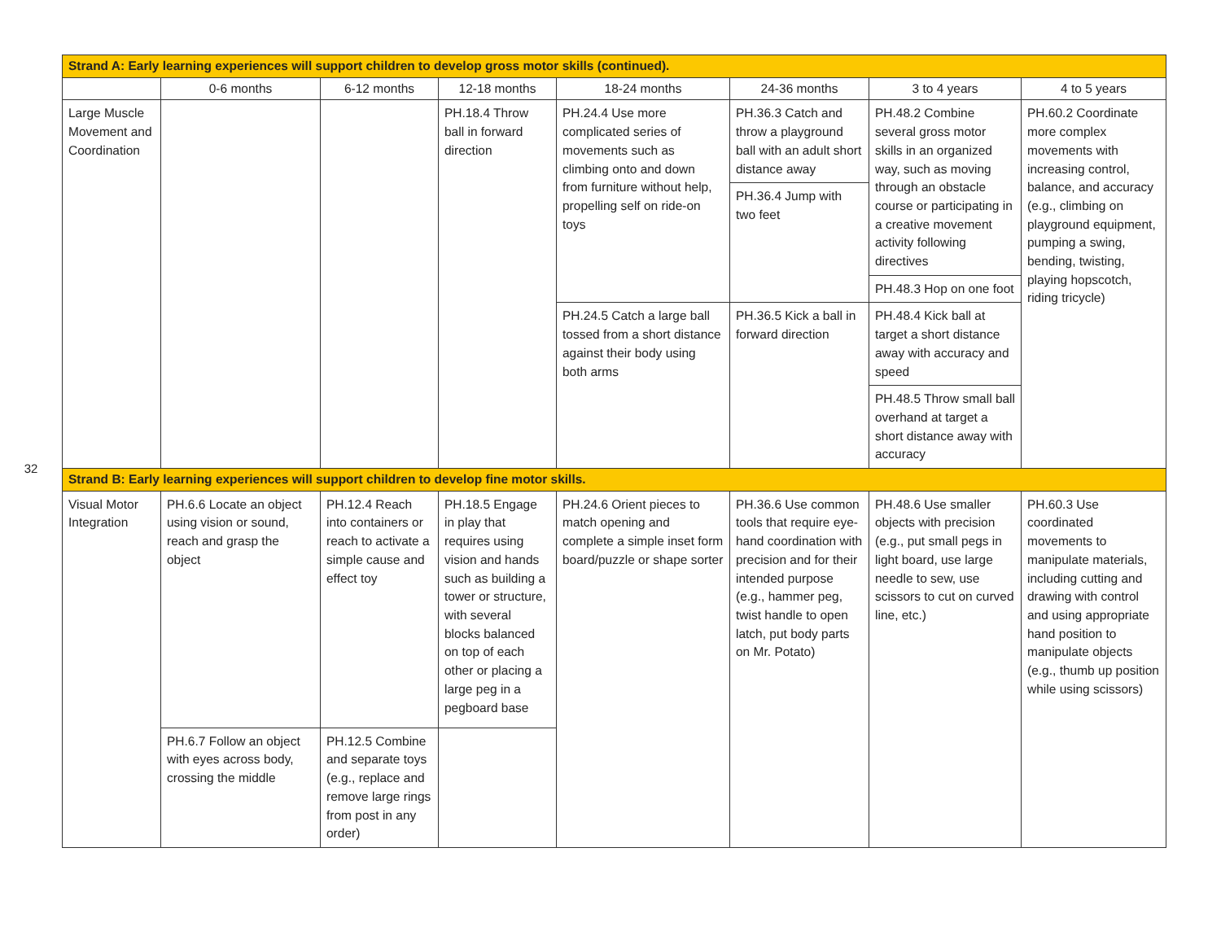32
| Strand A: Early learning experiences will support children to develop gross motor skills (continued). | | | | | | | |
| | 0-6 months | 6-12 months | 12-18 months | 18-24 months | 24-36 months | 3 to 4 years | 4 to 5 years |
| Large Muscle Movement and Coordination | | | PH.18.4 Throw ball in forward direction | PH.24.4 Use more complicated series of movements such as climbing onto and down from furniture without help, propelling self on ride-on toys | PH.36.3 Catch and throw a playground ball with an adult short distance away | PH.48.2 Combine several gross motor skills in an organized way, such as moving through an obstacle course or participating in a creative movement activity following directives | PH.60.2 Coordinate more complex movements with increasing control, balance, and accuracy (e.g., climbing on playground equipment, pumping a swing, bending, twisting, playing hopscotch, riding tricycle) |
| | | | | | PH.36.4 Jump with two feet | | |
| | | | | | | PH.48.3 Hop on one foot | |
| | | | | PH.24.5 Catch a large ball tossed from a short distance against their body using both arms | PH.36.5 Kick a ball in forward direction | PH.48.4 Kick ball at target a short distance away with accuracy and speed | |
| | | | | | | PH.48.5 Throw small ball overhand at target a short distance away with accuracy | |
| Strand B: Early learning experiences will support children to develop fine motor skills. | | | | | | | |
| Visual Motor Integration | PH.6.6 Locate an object using vision or sound, reach and grasp the object | PH.12.4 Reach into containers or reach to activate a simple cause and effect toy | PH.18.5 Engage in play that requires using vision and hands such as building a tower or structure, with several blocks balanced on top of each other or placing a large peg in a pegboard base | PH.24.6 Orient pieces to match opening and complete a simple inset form board/puzzle or shape sorter | PH.36.6 Use common tools that require eye-hand coordination with precision and for their intended purpose (e.g., hammer peg, twist handle to open latch, put body parts on Mr. Potato) | PH.48.6 Use smaller objects with precision (e.g., put small pegs in light board, use large needle to sew, use scissors to cut on curved line, etc.) | PH.60.3 Use coordinated movements to manipulate materials, including cutting and drawing with control and using appropriate hand position to manipulate objects (e.g., thumb up position while using scissors) |
| | PH.6.7 Follow an object with eyes across body, crossing the middle | PH.12.5 Combine and separate toys (e.g., replace and remove large rings from post in any order) | | | | | |